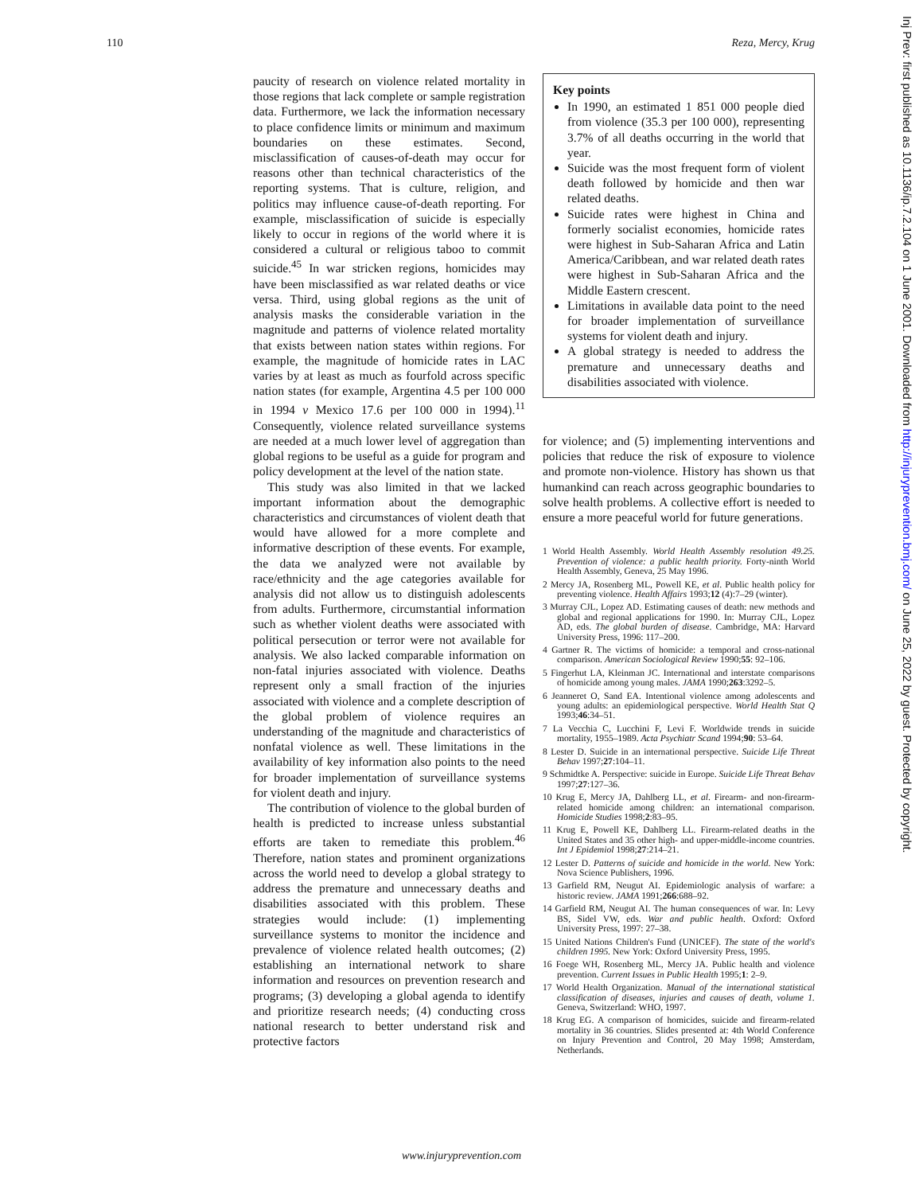110 Reza, Mercy, Krug
paucity of research on violence related mortality in those regions that lack complete or sample registration data. Furthermore, we lack the information necessary to place confidence limits or minimum and maximum boundaries on these estimates. Second, misclassification of causes-of-death may occur for reasons other than technical characteristics of the reporting systems. That is culture, religion, and politics may influence cause-of-death reporting. For example, misclassification of suicide is especially likely to occur in regions of the world where it is considered a cultural or religious taboo to commit suicide.<sup>45</sup> In war stricken regions, homicides may have been misclassified as war related deaths or vice versa. Third, using global regions as the unit of analysis masks the considerable variation in the magnitude and patterns of violence related mortality that exists between nation states within regions. For example, the magnitude of homicide rates in LAC varies by at least as much as fourfold across specific nation states (for example, Argentina 4.5 per 100 000 in 1994 v Mexico 17.6 per 100 000 in 1994).<sup>11</sup> Consequently, violence related surveillance systems are needed at a much lower level of aggregation than global regions to be useful as a guide for program and policy development at the level of the nation state.
This study was also limited in that we lacked important information about the demographic characteristics and circumstances of violent death that would have allowed for a more complete and informative description of these events. For example, the data we analyzed were not available by race/ethnicity and the age categories available for analysis did not allow us to distinguish adolescents from adults. Furthermore, circumstantial information such as whether violent deaths were associated with political persecution or terror were not available for analysis. We also lacked comparable information on non-fatal injuries associated with violence. Deaths represent only a small fraction of the injuries associated with violence and a complete description of the global problem of violence requires an understanding of the magnitude and characteristics of nonfatal violence as well. These limitations in the availability of key information also points to the need for broader implementation of surveillance systems for violent death and injury.
The contribution of violence to the global burden of health is predicted to increase unless substantial efforts are taken to remediate this problem.<sup>46</sup> Therefore, nation states and prominent organizations across the world need to develop a global strategy to address the premature and unnecessary deaths and disabilities associated with this problem. These strategies would include: (1) implementing surveillance systems to monitor the incidence and prevalence of violence related health outcomes; (2) establishing an international network to share information and resources on prevention research and programs; (3) developing a global agenda to identify and prioritize research needs; (4) conducting cross national research to better understand risk and protective factors
Key points
In 1990, an estimated 1 851 000 people died from violence (35.3 per 100 000), representing 3.7% of all deaths occurring in the world that year.
Suicide was the most frequent form of violent death followed by homicide and then war related deaths.
Suicide rates were highest in China and formerly socialist economies, homicide rates were highest in Sub-Saharan Africa and Latin America/Caribbean, and war related death rates were highest in Sub-Saharan Africa and the Middle Eastern crescent.
Limitations in available data point to the need for broader implementation of surveillance systems for violent death and injury.
A global strategy is needed to address the premature and unnecessary deaths and disabilities associated with violence.
for violence; and (5) implementing interventions and policies that reduce the risk of exposure to violence and promote non-violence. History has shown us that humankind can reach across geographic boundaries to solve health problems. A collective effort is needed to ensure a more peaceful world for future generations.
1 World Health Assembly. World Health Assembly resolution 49.25. Prevention of violence: a public health priority. Forty-ninth World Health Assembly, Geneva, 25 May 1996.
2 Mercy JA, Rosenberg ML, Powell KE, et al. Public health policy for preventing violence. Health Affairs 1993;12 (4):7–29 (winter).
3 Murray CJL, Lopez AD. Estimating causes of death: new methods and global and regional applications for 1990. In: Murray CJL, Lopez AD, eds. The global burden of disease. Cambridge, MA: Harvard University Press, 1996: 117–200.
4 Gartner R. The victims of homicide: a temporal and cross-national comparison. American Sociological Review 1990;55: 92–106.
5 Fingerhut LA, Kleinman JC. International and interstate comparisons of homicide among young males. JAMA 1990;263:3292–5.
6 Jeanneret O, Sand EA. Intentional violence among adolescents and young adults: an epidemiological perspective. World Health Stat Q 1993;46:34–51.
7 La Vecchia C, Lucchini F, Levi F. Worldwide trends in suicide mortality, 1955–1989. Acta Psychiatr Scand 1994;90: 53–64.
8 Lester D. Suicide in an international perspective. Suicide Life Threat Behav 1997;27:104–11.
9 Schmidtke A. Perspective: suicide in Europe. Suicide Life Threat Behav 1997;27:127–36.
10 Krug E, Mercy JA, Dahlberg LL, et al. Firearm- and non-firearm-related homicide among children: an international comparison. Homicide Studies 1998;2:83–95.
11 Krug E, Powell KE, Dahlberg LL. Firearm-related deaths in the United States and 35 other high- and upper-middle-income countries. Int J Epidemiol 1998;27:214–21.
12 Lester D. Patterns of suicide and homicide in the world. New York: Nova Science Publishers, 1996.
13 Garfield RM, Neugut AI. Epidemiologic analysis of warfare: a historic review. JAMA 1991;266:688–92.
14 Garfield RM, Neugut AI. The human consequences of war. In: Levy BS, Sidel VW, eds. War and public health. Oxford: Oxford University Press, 1997: 27–38.
15 United Nations Children's Fund (UNICEF). The state of the world's children 1995. New York: Oxford University Press, 1995.
16 Foege WH, Rosenberg ML, Mercy JA. Public health and violence prevention. Current Issues in Public Health 1995;1: 2–9.
17 World Health Organization. Manual of the international statistical classification of diseases, injuries and causes of death, volume 1. Geneva, Switzerland: WHO, 1997.
18 Krug EG. A comparison of homicides, suicide and firearm-related mortality in 36 countries. Slides presented at: 4th World Conference on Injury Prevention and Control, 20 May 1998; Amsterdam, Netherlands.
Inj Prev: first published as 10.1136/ip.7.2.104 on 1 June 2001. Downloaded from http://injuryprevention.bmj.com/ on June 25, 2022 by guest. Protected by copyright.
www.injuryprevention.com